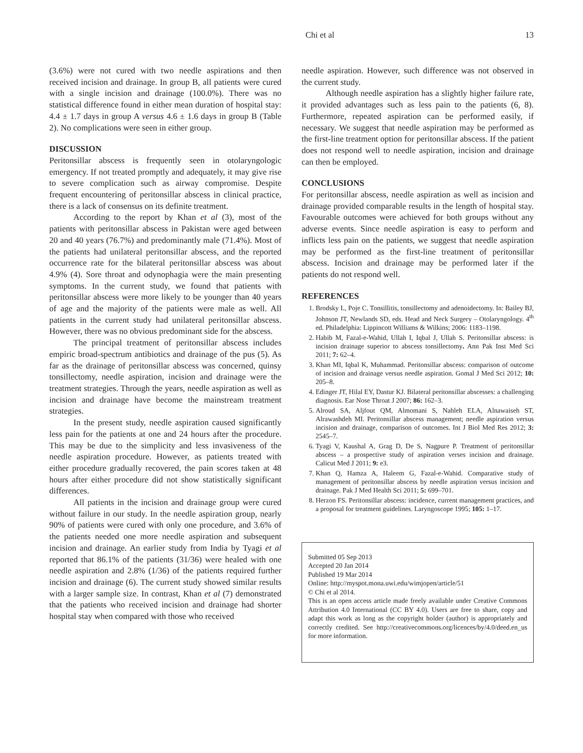Chi et al 13
(3.6%) were not cured with two needle aspirations and then received incision and drainage. In group B, all patients were cured with a single incision and drainage (100.0%). There was no statistical difference found in either mean duration of hospital stay: 4.4 ± 1.7 days in group A versus 4.6 ± 1.6 days in group B (Table 2). No complications were seen in either group.
DISCUSSION
Peritonsillar abscess is frequently seen in otolaryngologic emergency. If not treated promptly and adequately, it may give rise to severe complication such as airway compromise. Despite frequent encountering of peritonsillar abscess in clinical practice, there is a lack of consensus on its definite treatment.
According to the report by Khan et al (3), most of the patients with peritonsillar abscess in Pakistan were aged between 20 and 40 years (76.7%) and predominantly male (71.4%). Most of the patients had unilateral peritonsillar abscess, and the reported occurrence rate for the bilateral peritonsillar abscess was about 4.9% (4). Sore throat and odynophagia were the main presenting symptoms. In the current study, we found that patients with peritonsillar abscess were more likely to be younger than 40 years of age and the majority of the patients were male as well. All patients in the current study had unilateral peritonsillar abscess. However, there was no obvious predominant side for the abscess.
The principal treatment of peritonsillar abscess includes empiric broad-spectrum antibiotics and drainage of the pus (5). As far as the drainage of peritonsillar abscess was concerned, quinsy tonsillectomy, needle aspiration, incision and drainage were the treatment strategies. Through the years, needle aspiration as well as incision and drainage have become the mainstream treatment strategies.
In the present study, needle aspiration caused significantly less pain for the patients at one and 24 hours after the procedure. This may be due to the simplicity and less invasiveness of the needle aspiration procedure. However, as patients treated with either procedure gradually recovered, the pain scores taken at 48 hours after either procedure did not show statistically significant differences.
All patients in the incision and drainage group were cured without failure in our study. In the needle aspiration group, nearly 90% of patients were cured with only one procedure, and 3.6% of the patients needed one more needle aspiration and subsequent incision and drainage. An earlier study from India by Tyagi et al reported that 86.1% of the patients (31/36) were healed with one needle aspiration and 2.8% (1/36) of the patients required further incision and drainage (6). The current study showed similar results with a larger sample size. In contrast, Khan et al (7) demonstrated that the patients who received incision and drainage had shorter hospital stay when compared with those who received
needle aspiration. However, such difference was not observed in the current study.
Although needle aspiration has a slightly higher failure rate, it provided advantages such as less pain to the patients (6, 8). Furthermore, repeated aspiration can be performed easily, if necessary. We suggest that needle aspiration may be performed as the first-line treatment option for peritonsillar abscess. If the patient does not respond well to needle aspiration, incision and drainage can then be employed.
CONCLUSIONS
For peritonsillar abscess, needle aspiration as well as incision and drainage provided comparable results in the length of hospital stay. Favourable outcomes were achieved for both groups without any adverse events. Since needle aspiration is easy to perform and inflicts less pain on the patients, we suggest that needle aspiration may be performed as the first-line treatment of peritonsillar abscess. Incision and drainage may be performed later if the patients do not respond well.
REFERENCES
1. Brodsky L, Poje C. Tonsillitis, tonsillectomy and adenoidectomy. In: Bailey BJ, Johnson JT, Newlands SD, eds. Head and Neck Surgery – Otolaryngology. 4<sup>th</sup> ed. Philadelphia: Lippincott Williams & Wilkins; 2006: 1183–1198.
2. Habib M, Fazal-e-Wahid, Ullah I, Iqbal J, Ullah S. Peritonsillar abscess: is incision drainage superior to abscess tonsillectomy. Ann Pak Inst Med Sci 2011; 7: 62–4.
3. Khan MI, Iqbal K, Muhammad. Peritonsillar abscess: comparison of outcome of incision and drainage versus needle aspiration. Gomal J Med Sci 2012; 10: 205–8.
4. Edinger JT, Hilal EY, Dastur KJ. Bilateral peritonsillar abscesses: a challenging diagnosis. Ear Nose Throat J 2007; 86: 162–3.
5. Alroud SA, Aljfout QM, Almomani S, Nahleh ELA, Alnawaiseh ST, Alrawashdeh MI. Peritonsillar abscess management; needle aspiration versus incision and drainage, comparison of outcomes. Int J Biol Med Res 2012; 3: 2545–7.
6. Tyagi V, Kaushal A, Grag D, De S, Nagpure P. Treatment of peritonsillar abscess – a prospective study of aspiration verses incision and drainage. Calicut Med J 2011; 9: e3.
7. Khan Q, Hamza A, Haleem G, Fazal-e-Wahid. Comparative study of management of peritonsillar abscess by needle aspiration versus incision and drainage. Pak J Med Health Sci 2011; 5: 699–701.
8. Herzon FS. Peritonsillar abscess: incidence, current management practices, and a proposal for treatment guidelines. Laryngoscope 1995; 105: 1–17.
Submitted 05 Sep 2013
Accepted 20 Jan 2014
Published 19 Mar 2014
Online: http://myspot.mona.uwi.edu/wimjopen/article/51
© Chi et al 2014.
This is an open access article made freely available under Creative Commons Attribution 4.0 International (CC BY 4.0). Users are free to share, copy and adapt this work as long as the copyright holder (author) is appropriately and correctly credited. See http://creativecommons.org/licences/by/4.0/deed.en_us for more information.